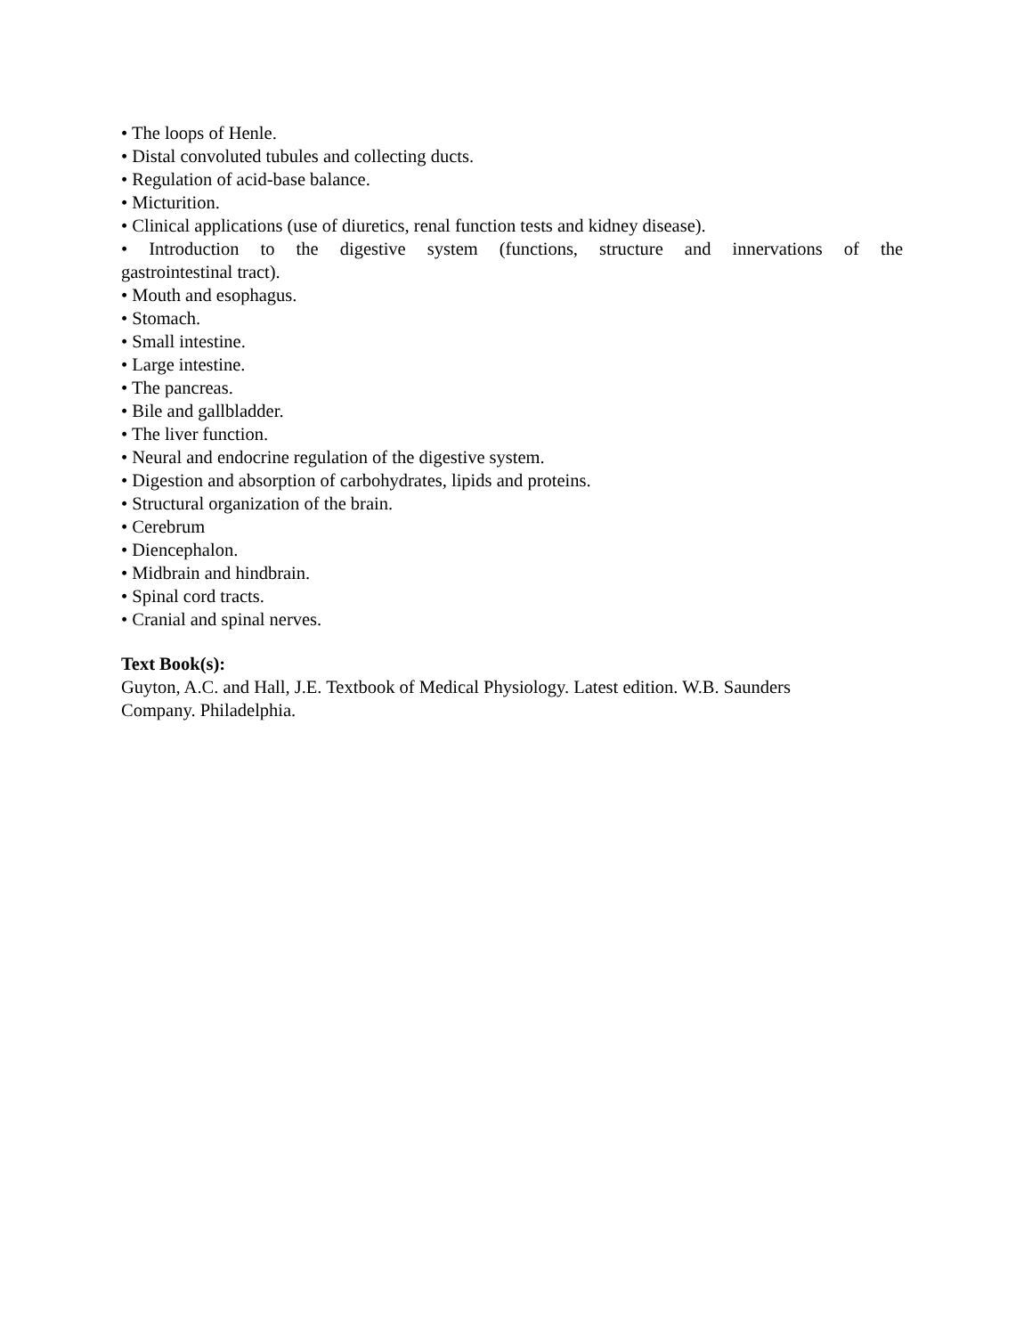• The loops of Henle.
• Distal convoluted tubules and collecting ducts.
• Regulation of acid-base balance.
• Micturition.
• Clinical applications (use of diuretics, renal function tests and kidney disease).
• Introduction to the digestive system (functions, structure and innervations of the gastrointestinal tract).
• Mouth and esophagus.
• Stomach.
• Small intestine.
• Large intestine.
• The pancreas.
• Bile and gallbladder.
• The liver function.
• Neural and endocrine regulation of the digestive system.
• Digestion and absorption of carbohydrates, lipids and proteins.
• Structural organization of the brain.
• Cerebrum
• Diencephalon.
• Midbrain and hindbrain.
• Spinal cord tracts.
• Cranial and spinal nerves.
Text Book(s):
Guyton, A.C. and Hall, J.E. Textbook of Medical Physiology. Latest edition. W.B. Saunders
Company. Philadelphia.